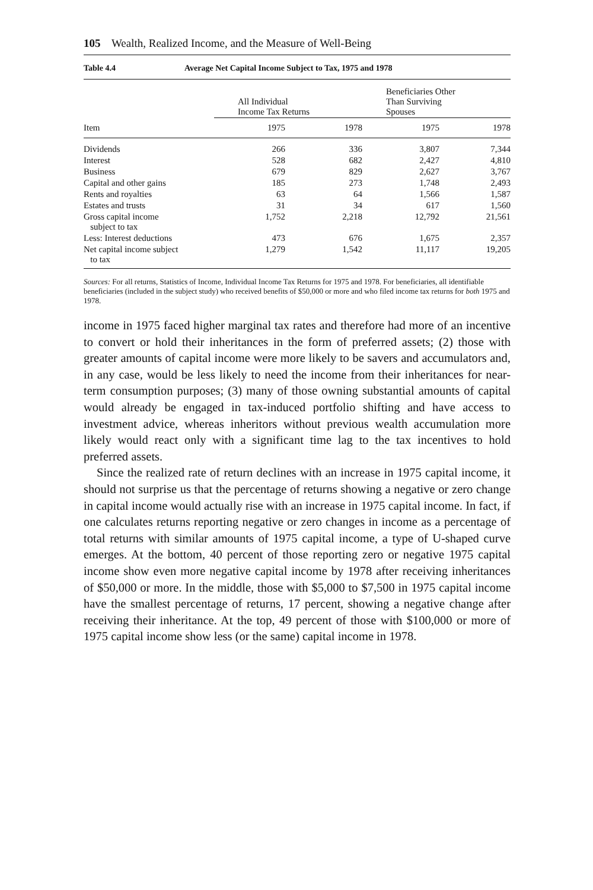105 Wealth, Realized Income, and the Measure of Well-Being
Table 4.4 Average Net Capital Income Subject to Tax, 1975 and 1978
| | All Individual Income Tax Returns | | Beneficiaries Other Than Surviving Spouses | |
| --- | --- | --- | --- | --- |
| Item | 1975 | 1978 | 1975 | 1978 |
| Dividends | 266 | 336 | 3,807 | 7,344 |
| Interest | 528 | 682 | 2,427 | 4,810 |
| Business | 679 | 829 | 2,627 | 3,767 |
| Capital and other gains | 185 | 273 | 1,748 | 2,493 |
| Rents and royalties | 63 | 64 | 1,566 | 1,587 |
| Estates and trusts | 31 | 34 | 617 | 1,560 |
| Gross capital income subject to tax | 1,752 | 2,218 | 12,792 | 21,561 |
| Less: Interest deductions | 473 | 676 | 1,675 | 2,357 |
| Net capital income subject to tax | 1,279 | 1,542 | 11,117 | 19,205 |
Sources: For all returns, Statistics of Income, Individual Income Tax Returns for 1975 and 1978. For beneficiaries, all identifiable beneficiaries (included in the subject study) who received benefits of $50,000 or more and who filed income tax returns for both 1975 and 1978.
income in 1975 faced higher marginal tax rates and therefore had more of an incentive to convert or hold their inheritances in the form of preferred assets; (2) those with greater amounts of capital income were more likely to be savers and accumulators and, in any case, would be less likely to need the income from their inheritances for near-term consumption purposes; (3) many of those owning substantial amounts of capital would already be engaged in tax-induced portfolio shifting and have access to investment advice, whereas inheritors without previous wealth accumulation more likely would react only with a significant time lag to the tax incentives to hold preferred assets.
Since the realized rate of return declines with an increase in 1975 capital income, it should not surprise us that the percentage of returns showing a negative or zero change in capital income would actually rise with an increase in 1975 capital income. In fact, if one calculates returns reporting negative or zero changes in income as a percentage of total returns with similar amounts of 1975 capital income, a type of U-shaped curve emerges. At the bottom, 40 percent of those reporting zero or negative 1975 capital income show even more negative capital income by 1978 after receiving inheritances of $50,000 or more. In the middle, those with $5,000 to $7,500 in 1975 capital income have the smallest percentage of returns, 17 percent, showing a negative change after receiving their inheritance. At the top, 49 percent of those with $100,000 or more of 1975 capital income show less (or the same) capital income in 1978.